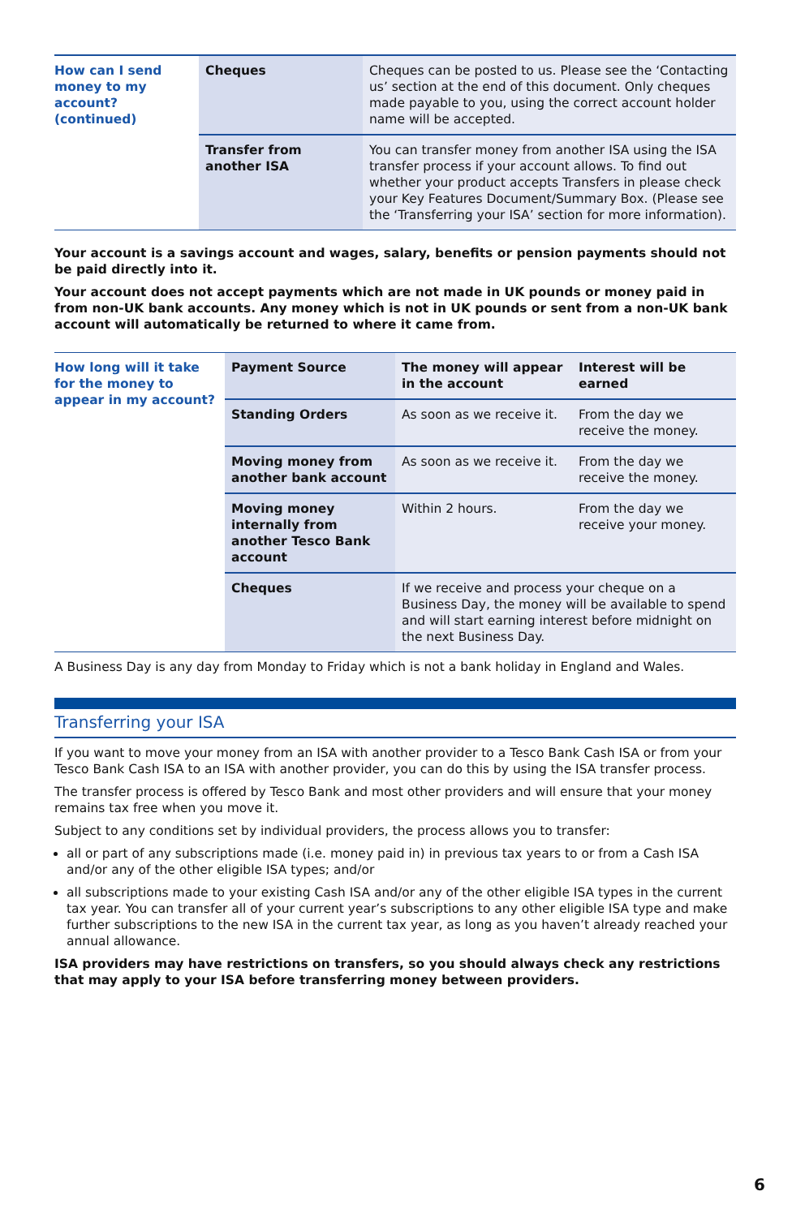| How can I send money to my account? (continued) | Cheques | Cheques can be posted to us. Please see the ‘Contacting us’ section at the end of this document. Only cheques made payable to you, using the correct account holder name will be accepted. |
| | Transfer from another ISA | You can transfer money from another ISA using the ISA transfer process if your account allows. To find out whether your product accepts Transfers in please check your Key Features Document/Summary Box. (Please see the ‘Transferring your ISA’ section for more information). |
Your account is a savings account and wages, salary, benefits or pension payments should not be paid directly into it.
Your account does not accept payments which are not made in UK pounds or money paid in from non-UK bank accounts. Any money which is not in UK pounds or sent from a non-UK bank account will automatically be returned to where it came from.
| How long will it take for the money to appear in my account? | Payment Source | The money will appear in the account | Interest will be earned |
| | Standing Orders | As soon as we receive it. | From the day we receive the money. |
| | Moving money from another bank account | As soon as we receive it. | From the day we receive the money. |
| | Moving money internally from another Tesco Bank account | Within 2 hours. | From the day we receive your money. |
| | Cheques | If we receive and process your cheque on a Business Day, the money will be available to spend and will start earning interest before midnight on the next Business Day. | |
A Business Day is any day from Monday to Friday which is not a bank holiday in England and Wales.
Transferring your ISA
If you want to move your money from an ISA with another provider to a Tesco Bank Cash ISA or from your Tesco Bank Cash ISA to an ISA with another provider, you can do this by using the ISA transfer process.
The transfer process is offered by Tesco Bank and most other providers and will ensure that your money remains tax free when you move it.
Subject to any conditions set by individual providers, the process allows you to transfer:
all or part of any subscriptions made (i.e. money paid in) in previous tax years to or from a Cash ISA and/or any of the other eligible ISA types; and/or
all subscriptions made to your existing Cash ISA and/or any of the other eligible ISA types in the current tax year. You can transfer all of your current year’s subscriptions to any other eligible ISA type and make further subscriptions to the new ISA in the current tax year, as long as you haven’t already reached your annual allowance.
ISA providers may have restrictions on transfers, so you should always check any restrictions that may apply to your ISA before transferring money between providers.
6